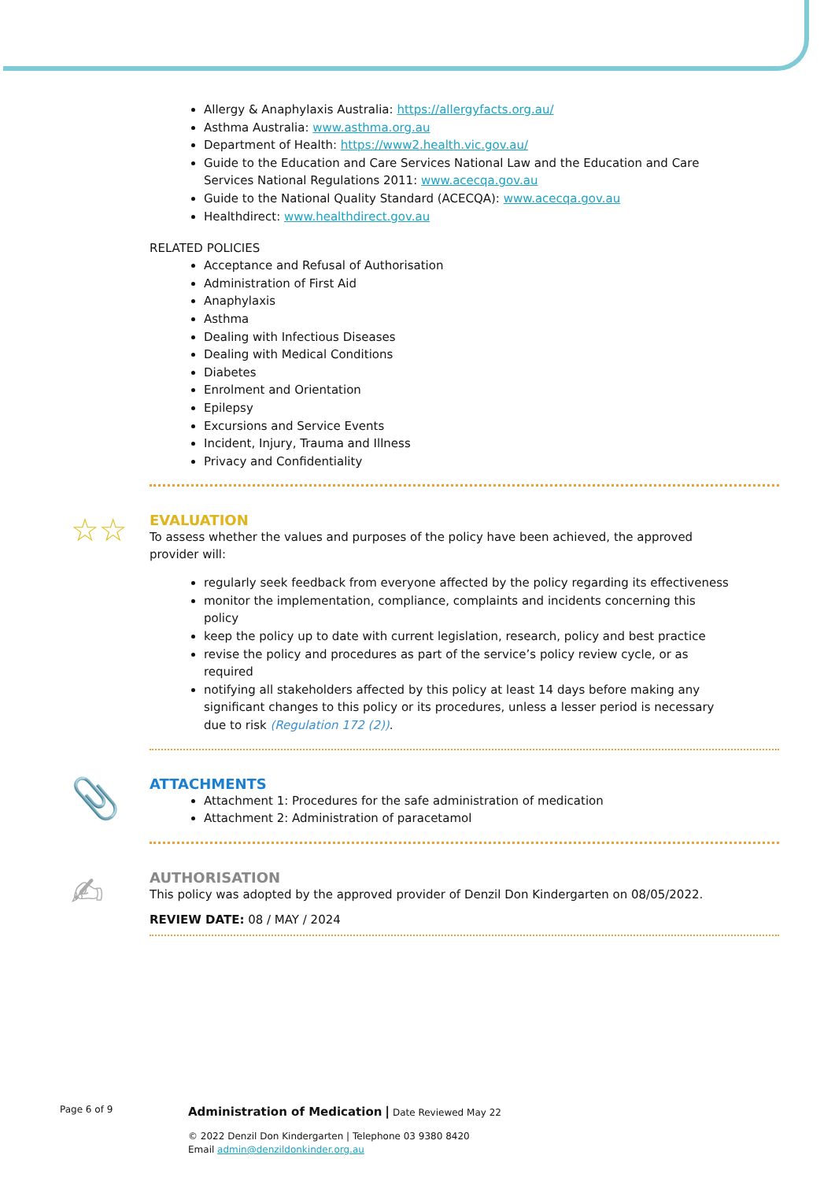Allergy & Anaphylaxis Australia: https://allergyfacts.org.au/
Asthma Australia: www.asthma.org.au
Department of Health: https://www2.health.vic.gov.au/
Guide to the Education and Care Services National Law and the Education and Care Services National Regulations 2011: www.acecqa.gov.au
Guide to the National Quality Standard (ACECQA): www.acecqa.gov.au
Healthdirect: www.healthdirect.gov.au
RELATED POLICIES
Acceptance and Refusal of Authorisation
Administration of First Aid
Anaphylaxis
Asthma
Dealing with Infectious Diseases
Dealing with Medical Conditions
Diabetes
Enrolment and Orientation
Epilepsy
Excursions and Service Events
Incident, Injury, Trauma and Illness
Privacy and Confidentiality
☆☆
EVALUATION
To assess whether the values and purposes of the policy have been achieved, the approved provider will:
regularly seek feedback from everyone affected by the policy regarding its effectiveness
monitor the implementation, compliance, complaints and incidents concerning this policy
keep the policy up to date with current legislation, research, policy and best practice
revise the policy and procedures as part of the service’s policy review cycle, or as required
notifying all stakeholders affected by this policy at least 14 days before making any significant changes to this policy or its procedures, unless a lesser period is necessary due to risk (Regulation 172 (2)).
📎
ATTACHMENTS
Attachment 1: Procedures for the safe administration of medication
Attachment 2: Administration of paracetamol
✍
AUTHORISATION
This policy was adopted by the approved provider of Denzil Don Kindergarten on 08/05/2022.
REVIEW DATE: 08 / MAY / 2024
Page 6 of 9 Administration of Medication | Date Reviewed May 22
© 2022 Denzil Don Kindergarten | Telephone 03 9380 8420
Email admin@denzildonkinder.org.au